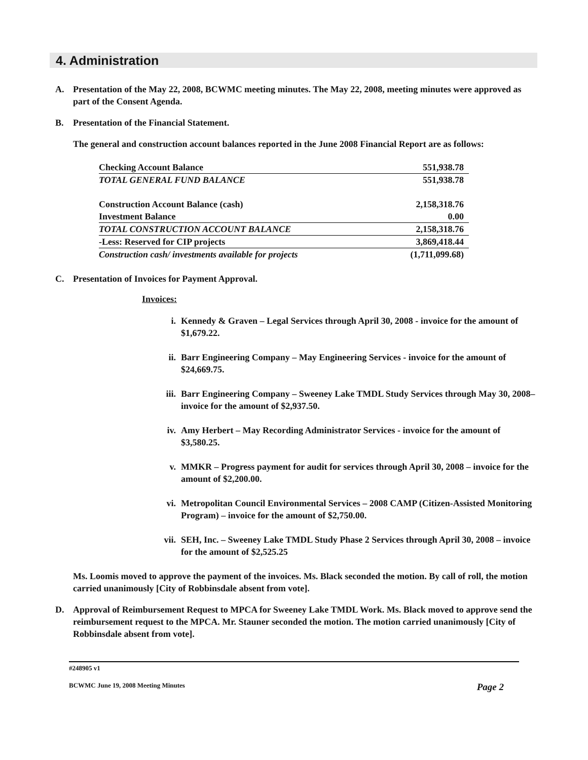4. Administration
A. Presentation of the May 22, 2008, BCWMC meeting minutes. The May 22, 2008, meeting minutes were approved as part of the Consent Agenda.
B. Presentation of the Financial Statement.
The general and construction account balances reported in the June 2008 Financial Report are as follows:
| Checking Account Balance | 551,938.78 |
| TOTAL GENERAL FUND BALANCE | 551,938.78 |
| Construction Account Balance (cash) | 2,158,318.76 |
| Investment Balance | 0.00 |
| TOTAL CONSTRUCTION ACCOUNT BALANCE | 2,158,318.76 |
| -Less: Reserved for CIP projects | 3,869,418.44 |
| Construction cash/ investments available for projects | (1,711,099.68) |
C. Presentation of Invoices for Payment Approval.
Invoices:
i. Kennedy & Graven – Legal Services through April 30, 2008 - invoice for the amount of $1,679.22.
ii. Barr Engineering Company – May Engineering Services - invoice for the amount of $24,669.75.
iii. Barr Engineering Company – Sweeney Lake TMDL Study Services through May 30, 2008– invoice for the amount of $2,937.50.
iv. Amy Herbert – May Recording Administrator Services - invoice for the amount of $3,580.25.
v. MMKR – Progress payment for audit for services through April 30, 2008 – invoice for the amount of $2,200.00.
vi. Metropolitan Council Environmental Services – 2008 CAMP (Citizen-Assisted Monitoring Program) – invoice for the amount of $2,750.00.
vii. SEH, Inc. – Sweeney Lake TMDL Study Phase 2 Services through April 30, 2008 – invoice for the amount of $2,525.25
Ms. Loomis moved to approve the payment of the invoices. Ms. Black seconded the motion. By call of roll, the motion carried unanimously [City of Robbinsdale absent from vote].
D. Approval of Reimbursement Request to MPCA for Sweeney Lake TMDL Work. Ms. Black moved to approve send the reimbursement request to the MPCA. Mr. Stauner seconded the motion. The motion carried unanimously [City of Robbinsdale absent from vote].
#248905 v1
BCWMC June 19, 2008 Meeting Minutes Page 2